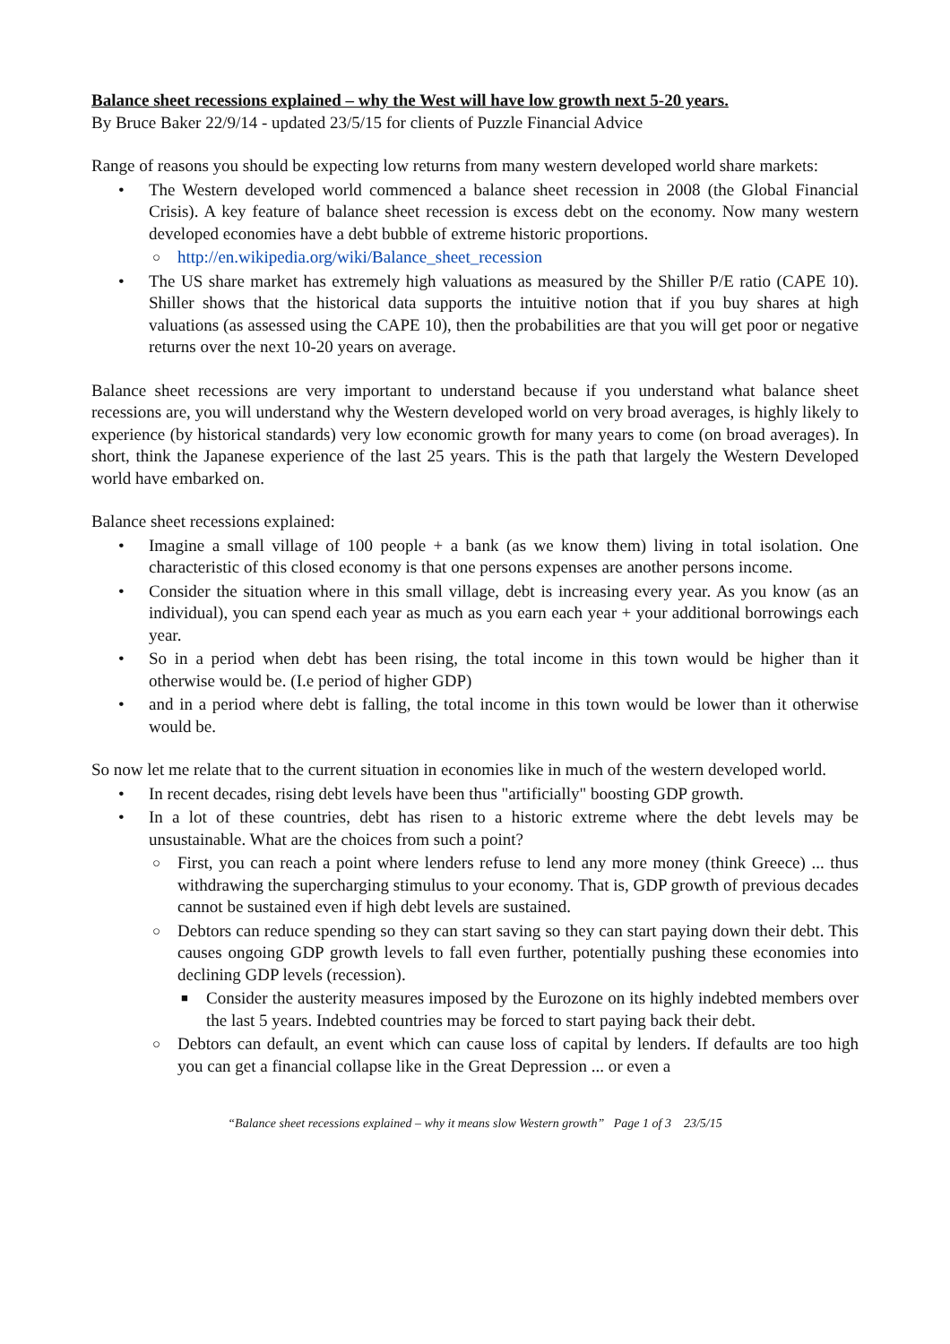Balance sheet recessions explained – why the West will have low growth next 5-20 years.
By Bruce Baker 22/9/14 - updated 23/5/15 for clients of Puzzle Financial Advice
Range of reasons you should be expecting low returns from many western developed world share markets:
• The Western developed world commenced a balance sheet recession in 2008 (the Global Financial Crisis). A key feature of balance sheet recession is excess debt on the economy. Now many western developed economies have a debt bubble of extreme historic proportions.
○ http://en.wikipedia.org/wiki/Balance_sheet_recession
• The US share market has extremely high valuations as measured by the Shiller P/E ratio (CAPE 10). Shiller shows that the historical data supports the intuitive notion that if you buy shares at high valuations (as assessed using the CAPE 10), then the probabilities are that you will get poor or negative returns over the next 10-20 years on average.
Balance sheet recessions are very important to understand because if you understand what balance sheet recessions are, you will understand why the Western developed world on very broad averages, is highly likely to experience (by historical standards) very low economic growth for many years to come (on broad averages). In short, think the Japanese experience of the last 25 years. This is the path that largely the Western Developed world have embarked on.
Balance sheet recessions explained:
• Imagine a small village of 100 people + a bank (as we know them) living in total isolation. One characteristic of this closed economy is that one persons expenses are another persons income.
• Consider the situation where in this small village, debt is increasing every year. As you know (as an individual), you can spend each year as much as you earn each year + your additional borrowings each year.
• So in a period when debt has been rising, the total income in this town would be higher than it otherwise would be. (I.e period of higher GDP)
• and in a period where debt is falling, the total income in this town would be lower than it otherwise would be.
So now let me relate that to the current situation in economies like in much of the western developed world.
• In recent decades, rising debt levels have been thus "artificially" boosting GDP growth.
• In a lot of these countries, debt has risen to a historic extreme where the debt levels may be unsustainable. What are the choices from such a point?
○ First, you can reach a point where lenders refuse to lend any more money (think Greece) ... thus withdrawing the supercharging stimulus to your economy. That is, GDP growth of previous decades cannot be sustained even if high debt levels are sustained.
○ Debtors can reduce spending so they can start saving so they can start paying down their debt. This causes ongoing GDP growth levels to fall even further, potentially pushing these economies into declining GDP levels (recession).
■ Consider the austerity measures imposed by the Eurozone on its highly indebted members over the last 5 years. Indebted countries may be forced to start paying back their debt.
○ Debtors can default, an event which can cause loss of capital by lenders. If defaults are too high you can get a financial collapse like in the Great Depression ... or even a
“Balance sheet recessions explained – why it means slow Western growth” Page 1 of 3 23/5/15